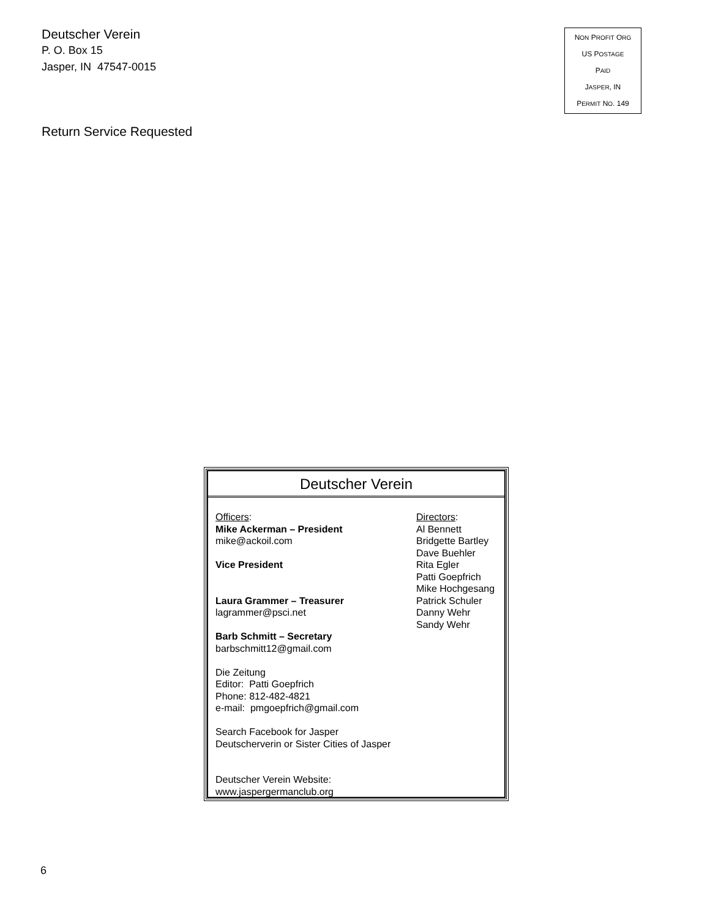Deutscher Verein
P. O. Box 15
Jasper, IN 47547-0015
Return Service Requested
NON PROFIT ORG
US POSTAGE
PAID
JASPER, IN
PERMIT NO. 149
Deutscher Verein
Officers:
Mike Ackerman – President
mike@ackoil.com
Vice President
Laura Grammer – Treasurer
lagrammer@psci.net
Barb Schmitt – Secretary
barbschmitt12@gmail.com
Die Zeitung
Editor: Patti Goepfrich
Phone: 812-482-4821
e-mail: pmgoepfrich@gmail.com
Search Facebook for Jasper
Deutscherverin or Sister Cities of Jasper
Deutscher Verein Website:
www.jaspergermanclub.org
Directors:
Al Bennett
Bridgette Bartley
Dave Buehler
Rita Egler
Patti Goepfrich
Mike Hochgesang
Patrick Schuler
Danny Wehr
Sandy Wehr
6